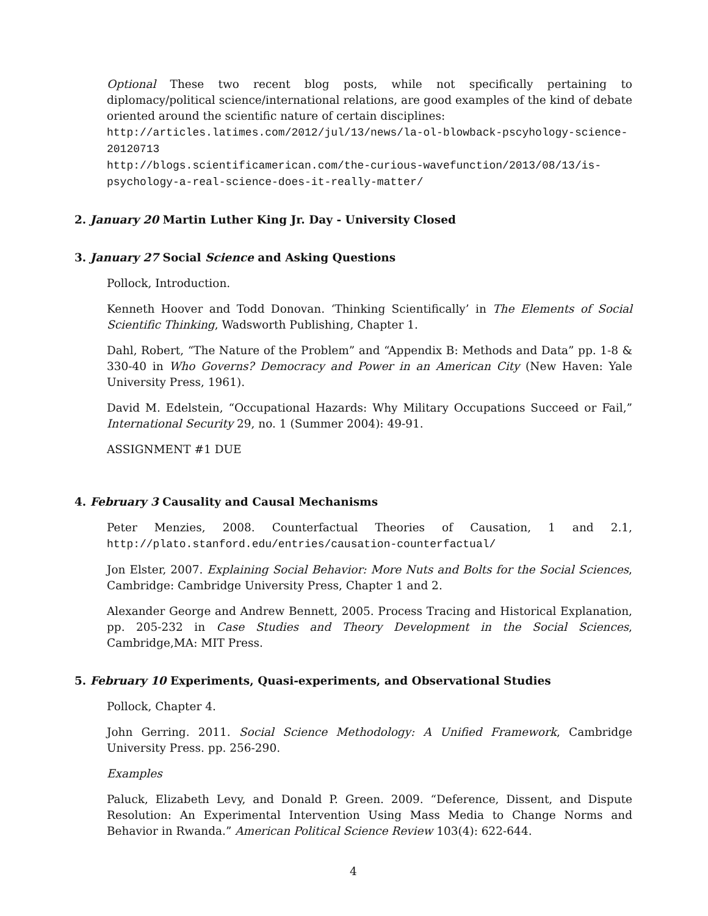Optional These two recent blog posts, while not specifically pertaining to diplomacy/political science/international relations, are good examples of the kind of debate oriented around the scientific nature of certain disciplines:
http://articles.latimes.com/2012/jul/13/news/la-ol-blowback-pscyhology-science-20120713
http://blogs.scientificamerican.com/the-curious-wavefunction/2013/08/13/is-psychology-a-real-science-does-it-really-matter/
2. January 20 Martin Luther King Jr. Day - University Closed
3. January 27 Social Science and Asking Questions
Pollock, Introduction.
Kenneth Hoover and Todd Donovan. ‘Thinking Scientifically’ in The Elements of Social Scientific Thinking, Wadsworth Publishing, Chapter 1.
Dahl, Robert, “The Nature of the Problem” and “Appendix B: Methods and Data” pp. 1-8 & 330-40 in Who Governs? Democracy and Power in an American City (New Haven: Yale University Press, 1961).
David M. Edelstein, “Occupational Hazards: Why Military Occupations Succeed or Fail,” International Security 29, no. 1 (Summer 2004): 49-91.
ASSIGNMENT #1 DUE
4. February 3 Causality and Causal Mechanisms
Peter Menzies, 2008. Counterfactual Theories of Causation, 1 and 2.1, http://plato.stanford.edu/entries/causation-counterfactual/
Jon Elster, 2007. Explaining Social Behavior: More Nuts and Bolts for the Social Sciences, Cambridge: Cambridge University Press, Chapter 1 and 2.
Alexander George and Andrew Bennett, 2005. Process Tracing and Historical Explanation, pp. 205-232 in Case Studies and Theory Development in the Social Sciences, Cambridge,MA: MIT Press.
5. February 10 Experiments, Quasi-experiments, and Observational Studies
Pollock, Chapter 4.
John Gerring. 2011. Social Science Methodology: A Unified Framework, Cambridge University Press. pp. 256-290.
Examples
Paluck, Elizabeth Levy, and Donald P. Green. 2009. “Deference, Dissent, and Dispute Resolution: An Experimental Intervention Using Mass Media to Change Norms and Behavior in Rwanda.” American Political Science Review 103(4): 622-644.
4